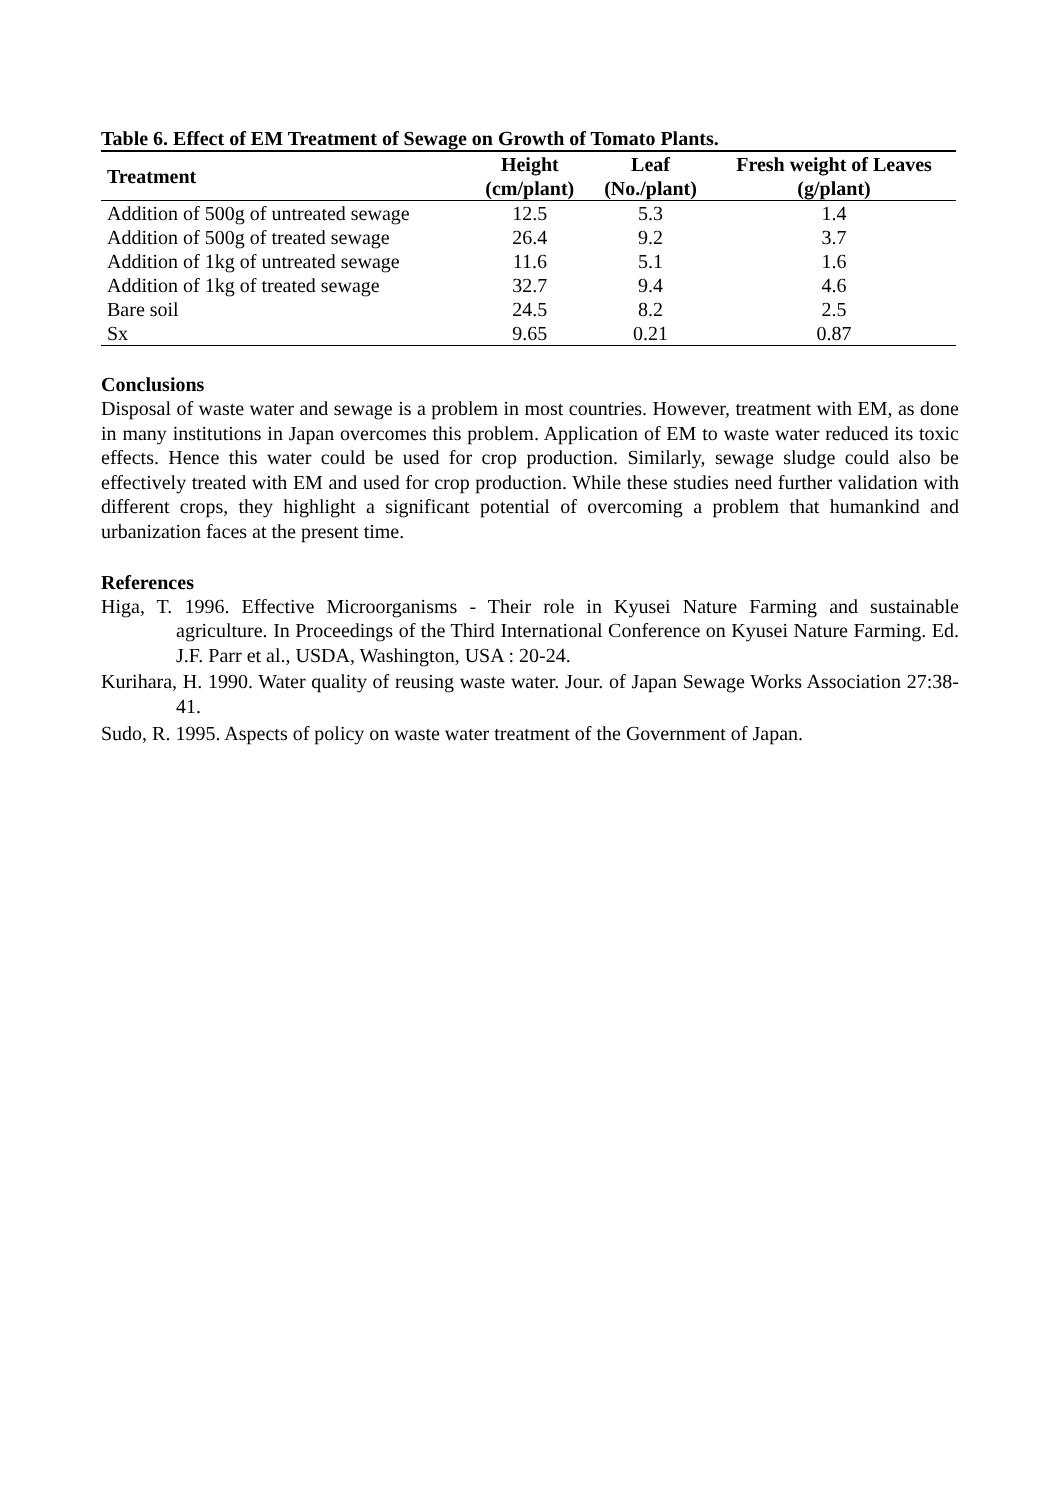Table 6. Effect of EM Treatment of Sewage on Growth of Tomato Plants.
| Treatment | Height (cm/plant) | Leaf (No./plant) | Fresh weight of Leaves (g/plant) |
| --- | --- | --- | --- |
| Addition of 500g of untreated sewage | 12.5 | 5.3 | 1.4 |
| Addition of 500g of treated sewage | 26.4 | 9.2 | 3.7 |
| Addition of 1kg of untreated sewage | 11.6 | 5.1 | 1.6 |
| Addition of 1kg of treated sewage | 32.7 | 9.4 | 4.6 |
| Bare soil | 24.5 | 8.2 | 2.5 |
| Sx | 9.65 | 0.21 | 0.87 |
Conclusions
Disposal of waste water and sewage is a problem in most countries. However, treatment with EM, as done in many institutions in Japan overcomes this problem. Application of EM to waste water reduced its toxic effects. Hence this water could be used for crop production. Similarly, sewage sludge could also be effectively treated with EM and used for crop production. While these studies need further validation with different crops, they highlight a significant potential of overcoming a problem that humankind and urbanization faces at the present time.
References
Higa, T. 1996. Effective Microorganisms - Their role in Kyusei Nature Farming and sustainable agriculture. In Proceedings of the Third International Conference on Kyusei Nature Farming. Ed. J.F. Parr et al., USDA, Washington, USA : 20-24.
Kurihara, H. 1990. Water quality of reusing waste water. Jour. of Japan Sewage Works Association 27:38-41.
Sudo, R. 1995. Aspects of policy on waste water treatment of the Government of Japan.